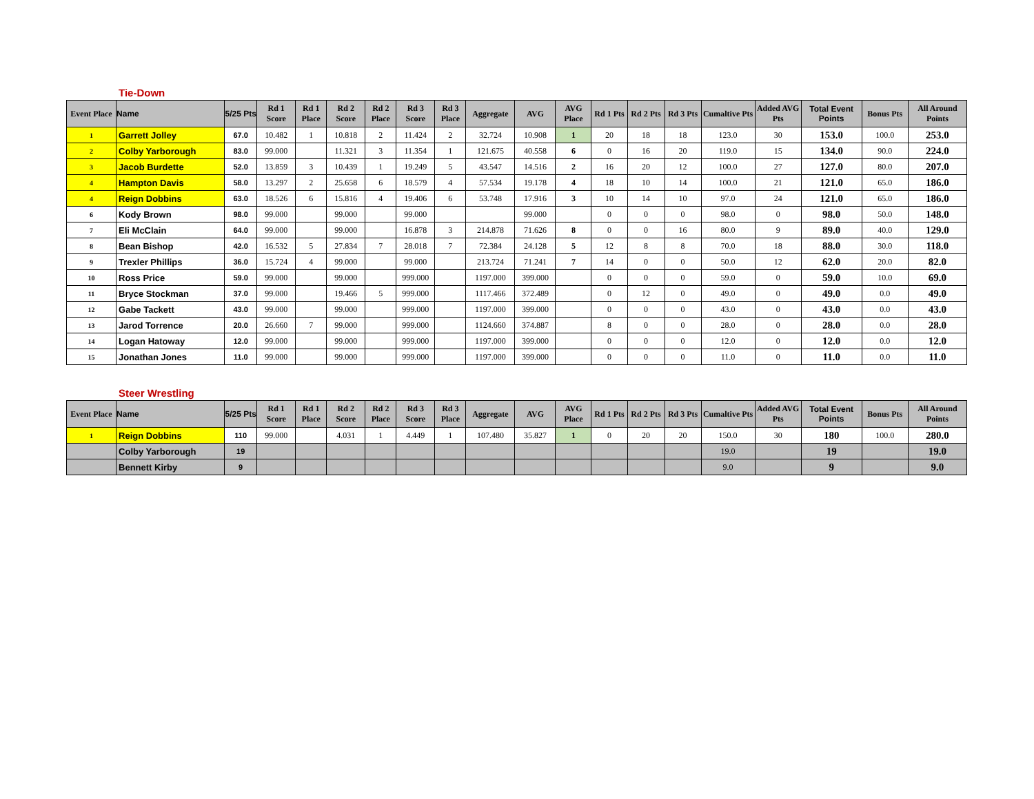Tie-Down
| Event Place | Name | 5/25 Pts | Rd 1 Score | Rd 1 Place | Rd 2 Score | Rd 2 Place | Rd 3 Score | Rd 3 Place | Aggregate | AVG | AVG Place | Rd 1 Pts | Rd 2 Pts | Rd 3 Pts | Cumaltive Pts | Added AVG Pts | Total Event Points | Bonus Pts | All Around Points |
| --- | --- | --- | --- | --- | --- | --- | --- | --- | --- | --- | --- | --- | --- | --- | --- | --- | --- | --- | --- |
| 1 | Garrett Jolley | 67.0 | 10.482 | 1 | 10.818 | 2 | 11.424 | 2 | 32.724 | 10.908 | 1 | 20 | 18 | 18 | 123.0 | 30 | 153.0 | 100.0 | 253.0 |
| 2 | Colby Yarborough | 83.0 | 99.000 | | 11.321 | 3 | 11.354 | 1 | 121.675 | 40.558 | 6 | 0 | 16 | 20 | 119.0 | 15 | 134.0 | 90.0 | 224.0 |
| 3 | Jacob Burdette | 52.0 | 13.859 | 3 | 10.439 | 1 | 19.249 | 5 | 43.547 | 14.516 | 2 | 16 | 20 | 12 | 100.0 | 27 | 127.0 | 80.0 | 207.0 |
| 4 | Hampton Davis | 58.0 | 13.297 | 2 | 25.658 | 6 | 18.579 | 4 | 57.534 | 19.178 | 4 | 18 | 10 | 14 | 100.0 | 21 | 121.0 | 65.0 | 186.0 |
| 4 | Reign Dobbins | 63.0 | 18.526 | 6 | 15.816 | 4 | 19.406 | 6 | 53.748 | 17.916 | 3 | 10 | 14 | 10 | 97.0 | 24 | 121.0 | 65.0 | 186.0 |
| 6 | Kody Brown | 98.0 | 99.000 | | 99.000 | | 99.000 | | | 99.000 | | 0 | 0 | 0 | 98.0 | 0 | 98.0 | 50.0 | 148.0 |
| 7 | Eli McClain | 64.0 | 99.000 | | 99.000 | | 16.878 | 3 | 214.878 | 71.626 | 8 | 0 | 0 | 16 | 80.0 | 9 | 89.0 | 40.0 | 129.0 |
| 8 | Bean Bishop | 42.0 | 16.532 | 5 | 27.834 | 7 | 28.018 | 7 | 72.384 | 24.128 | 5 | 12 | 8 | 8 | 70.0 | 18 | 88.0 | 30.0 | 118.0 |
| 9 | Trexler Phillips | 36.0 | 15.724 | 4 | 99.000 | | 99.000 | | 213.724 | 71.241 | 7 | 14 | 0 | 0 | 50.0 | 12 | 62.0 | 20.0 | 82.0 |
| 10 | Ross Price | 59.0 | 99.000 | | 99.000 | | 999.000 | | 1197.000 | 399.000 | | 0 | 0 | 0 | 59.0 | 0 | 59.0 | 10.0 | 69.0 |
| 11 | Bryce Stockman | 37.0 | 99.000 | | 19.466 | 5 | 999.000 | | 1117.466 | 372.489 | | 0 | 12 | 0 | 49.0 | 0 | 49.0 | 0.0 | 49.0 |
| 12 | Gabe Tackett | 43.0 | 99.000 | | 99.000 | | 999.000 | | 1197.000 | 399.000 | | 0 | 0 | 0 | 43.0 | 0 | 43.0 | 0.0 | 43.0 |
| 13 | Jarod Torrence | 20.0 | 26.660 | 7 | 99.000 | | 999.000 | | 1124.660 | 374.887 | | 8 | 0 | 0 | 28.0 | 0 | 28.0 | 0.0 | 28.0 |
| 14 | Logan Hatoway | 12.0 | 99.000 | | 99.000 | | 999.000 | | 1197.000 | 399.000 | | 0 | 0 | 0 | 12.0 | 0 | 12.0 | 0.0 | 12.0 |
| 15 | Jonathan Jones | 11.0 | 99.000 | | 99.000 | | 999.000 | | 1197.000 | 399.000 | | 0 | 0 | 0 | 11.0 | 0 | 11.0 | 0.0 | 11.0 |
Steer Wrestling
| Event Place | Name | 5/25 Pts | Rd 1 Score | Rd 1 Place | Rd 2 Score | Rd 2 Place | Rd 3 Score | Rd 3 Place | Aggregate | AVG | AVG Place | Rd 1 Pts | Rd 2 Pts | Rd 3 Pts | Cumaltive Pts | Added AVG Pts | Total Event Points | Bonus Pts | All Around Points |
| --- | --- | --- | --- | --- | --- | --- | --- | --- | --- | --- | --- | --- | --- | --- | --- | --- | --- | --- | --- |
| 1 | Reign Dobbins | 110 | 99.000 | | 4.031 | 1 | 4.449 | 1 | 107.480 | 35.827 | 1 | 0 | 20 | 20 | 150.0 | 30 | 180 | 100.0 | 280.0 |
| | Colby Yarborough | 19 | | | | | | | | | | | | | 19.0 | | 19 | | 19.0 |
| | Bennett Kirby | 9 | | | | | | | | | | | | | 9.0 | | 9 | | 9.0 |